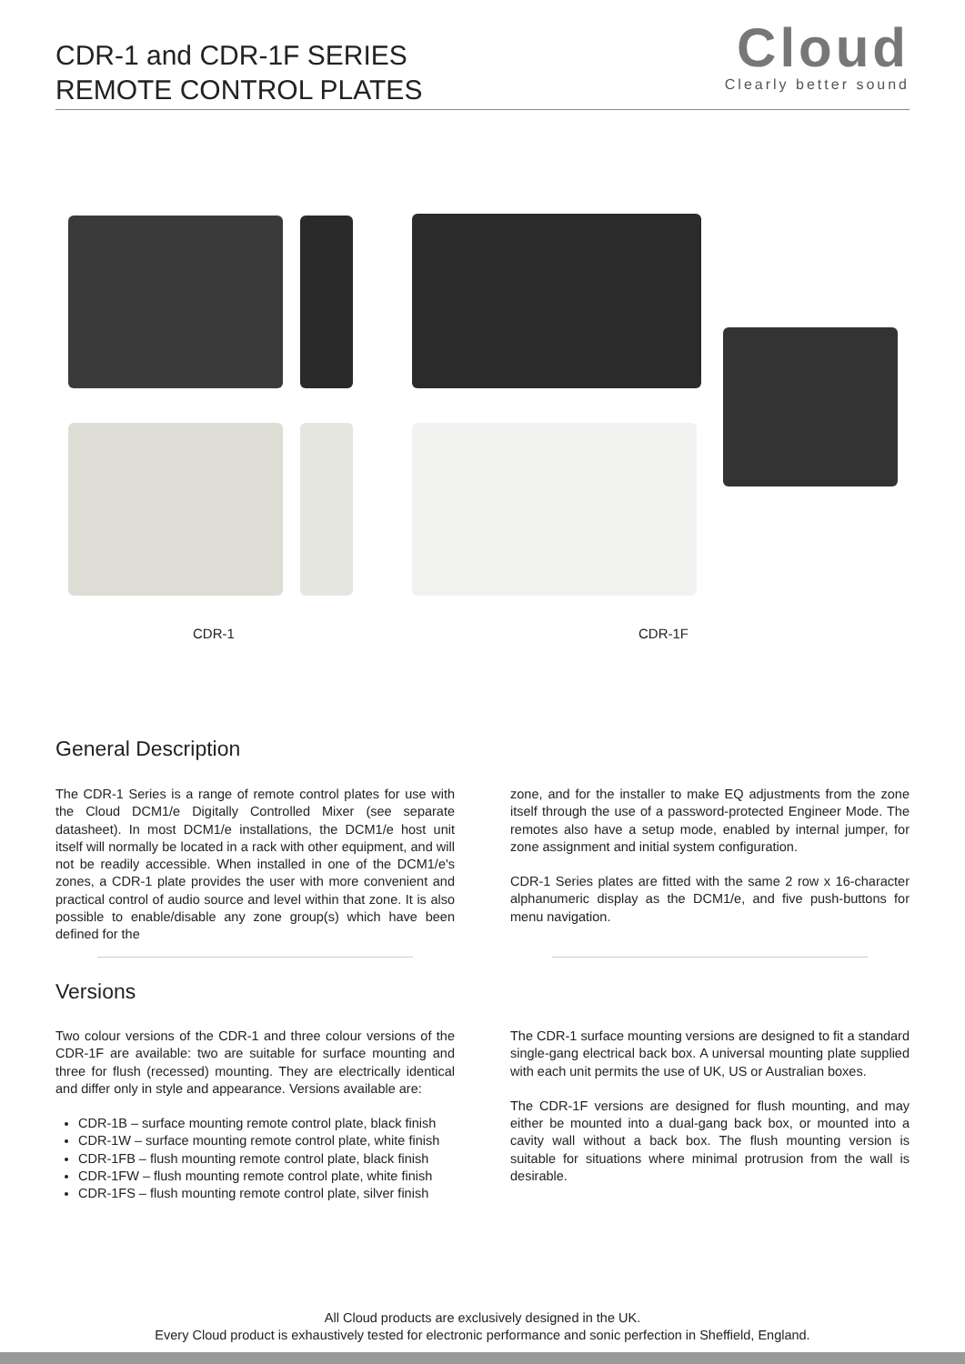CDR-1 and CDR-1F SERIES
REMOTE CONTROL PLATES
Cloud
Clearly better sound
CDR-1 CDR-1F
General Description
The CDR-1 Series is a range of remote control plates for use with the Cloud DCM1/e Digitally Controlled Mixer (see separate datasheet). In most DCM1/e installations, the DCM1/e host unit itself will normally be located in a rack with other equipment, and will not be readily accessible. When installed in one of the DCM1/e's zones, a CDR-1 plate provides the user with more convenient and practical control of audio source and level within that zone. It is also possible to enable/disable any zone group(s) which have been defined for the
zone, and for the installer to make EQ adjustments from the zone itself through the use of a password-protected Engineer Mode. The remotes also have a setup mode, enabled by internal jumper, for zone assignment and initial system configuration.
CDR-1 Series plates are fitted with the same 2 row x 16-character alphanumeric display as the DCM1/e, and five push-buttons for menu navigation.
Versions
Two colour versions of the CDR-1 and three colour versions of the CDR-1F are available: two are suitable for surface mounting and three for flush (recessed) mounting. They are electrically identical and differ only in style and appearance. Versions available are:
CDR-1B – surface mounting remote control plate, black finish
CDR-1W – surface mounting remote control plate, white finish
CDR-1FB – flush mounting remote control plate, black finish
CDR-1FW – flush mounting remote control plate, white finish
CDR-1FS – flush mounting remote control plate, silver finish
The CDR-1 surface mounting versions are designed to fit a standard single-gang electrical back box. A universal mounting plate supplied with each unit permits the use of UK, US or Australian boxes.
The CDR-1F versions are designed for flush mounting, and may either be mounted into a dual-gang back box, or mounted into a cavity wall without a back box. The flush mounting version is suitable for situations where minimal protrusion from the wall is desirable.
All Cloud products are exclusively designed in the UK.
Every Cloud product is exhaustively tested for electronic performance and sonic perfection in Sheffield, England.